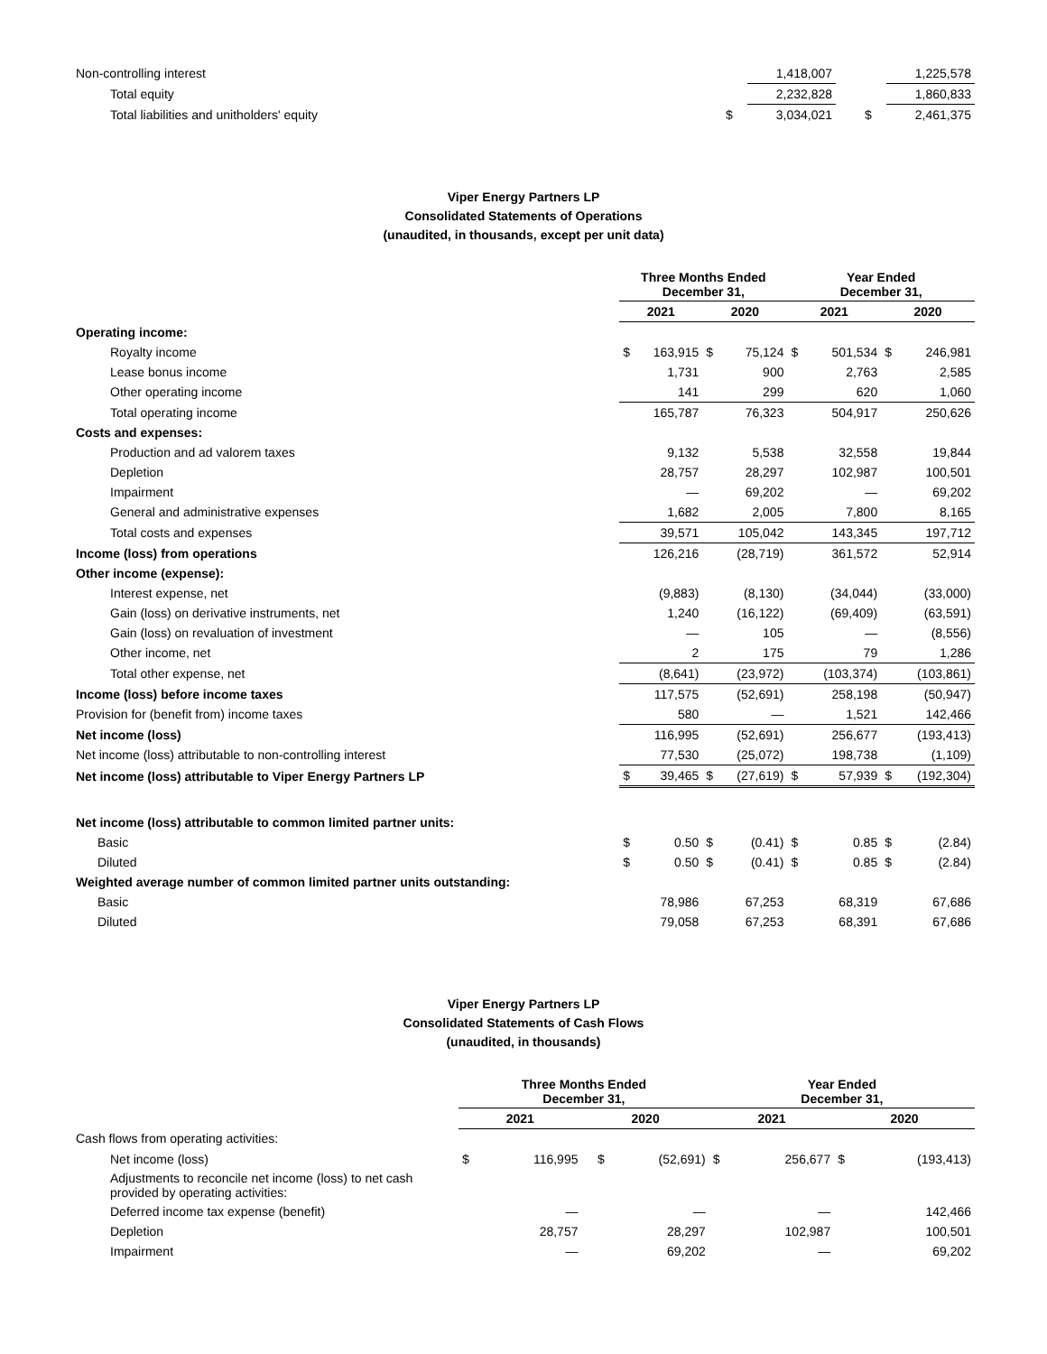| Non-controlling interest | | 1,418,007 | | | 1,225,578 |
| Total equity | | 2,232,828 | | | 1,860,833 |
| Total liabilities and unitholders' equity | $ | 3,034,021 | | $ | 2,461,375 |
Viper Energy Partners LP
Consolidated Statements of Operations
(unaudited, in thousands, except per unit data)
| | Three Months Ended December 31, | | | | Year Ended December 31, | | | |
| --- | --- | --- | --- | --- | --- | --- | --- | --- |
| | 2021 | | 2020 | | 2021 | | 2020 | |
| Operating income: | | | | | | | | |
| Royalty income | $ | 163,915 | $ | 75,124 | $ | 501,534 | $ | 246,981 |
| Lease bonus income | | 1,731 | | 900 | | 2,763 | | 2,585 |
| Other operating income | | 141 | | 299 | | 620 | | 1,060 |
| Total operating income | | 165,787 | | 76,323 | | 504,917 | | 250,626 |
| Costs and expenses: | | | | | | | | |
| Production and ad valorem taxes | | 9,132 | | 5,538 | | 32,558 | | 19,844 |
| Depletion | | 28,757 | | 28,297 | | 102,987 | | 100,501 |
| Impairment | | — | | 69,202 | | — | | 69,202 |
| General and administrative expenses | | 1,682 | | 2,005 | | 7,800 | | 8,165 |
| Total costs and expenses | | 39,571 | | 105,042 | | 143,345 | | 197,712 |
| Income (loss) from operations | | 126,216 | | (28,719) | | 361,572 | | 52,914 |
| Other income (expense): | | | | | | | | |
| Interest expense, net | | (9,883) | | (8,130) | | (34,044) | | (33,000) |
| Gain (loss) on derivative instruments, net | | 1,240 | | (16,122) | | (69,409) | | (63,591) |
| Gain (loss) on revaluation of investment | | — | | 105 | | — | | (8,556) |
| Other income, net | | 2 | | 175 | | 79 | | 1,286 |
| Total other expense, net | | (8,641) | | (23,972) | | (103,374) | | (103,861) |
| Income (loss) before income taxes | | 117,575 | | (52,691) | | 258,198 | | (50,947) |
| Provision for (benefit from) income taxes | | 580 | | — | | 1,521 | | 142,466 |
| Net income (loss) | | 116,995 | | (52,691) | | 256,677 | | (193,413) |
| Net income (loss) attributable to non-controlling interest | | 77,530 | | (25,072) | | 198,738 | | (1,109) |
| Net income (loss) attributable to Viper Energy Partners LP | $ | 39,465 | $ | (27,619) | $ | 57,939 | $ | (192,304) |
| Net income (loss) attributable to common limited partner units: | | | | | | | | |
| Basic | $ | 0.50 | $ | (0.41) | $ | 0.85 | $ | (2.84) |
| Diluted | $ | 0.50 | $ | (0.41) | $ | 0.85 | $ | (2.84) |
| Weighted average number of common limited partner units outstanding: | | | | | | | | |
| Basic | | 78,986 | | 67,253 | | 68,319 | | 67,686 |
| Diluted | | 79,058 | | 67,253 | | 68,391 | | 67,686 |
Viper Energy Partners LP
Consolidated Statements of Cash Flows
(unaudited, in thousands)
| | Three Months Ended December 31, | | | | Year Ended December 31, | | | |
| --- | --- | --- | --- | --- | --- | --- | --- | --- |
| | 2021 | | 2020 | | 2021 | | 2020 | |
| Cash flows from operating activities: | | | | | | | | |
| Net income (loss) | $ | 116,995 | $ | (52,691) | $ | 256,677 | $ | (193,413) |
| Adjustments to reconcile net income (loss) to net cash provided by operating activities: | | | | | | | | |
| Deferred income tax expense (benefit) | | — | | — | | — | | 142,466 |
| Depletion | | 28,757 | | 28,297 | | 102,987 | | 100,501 |
| Impairment | | — | | 69,202 | | — | | 69,202 |